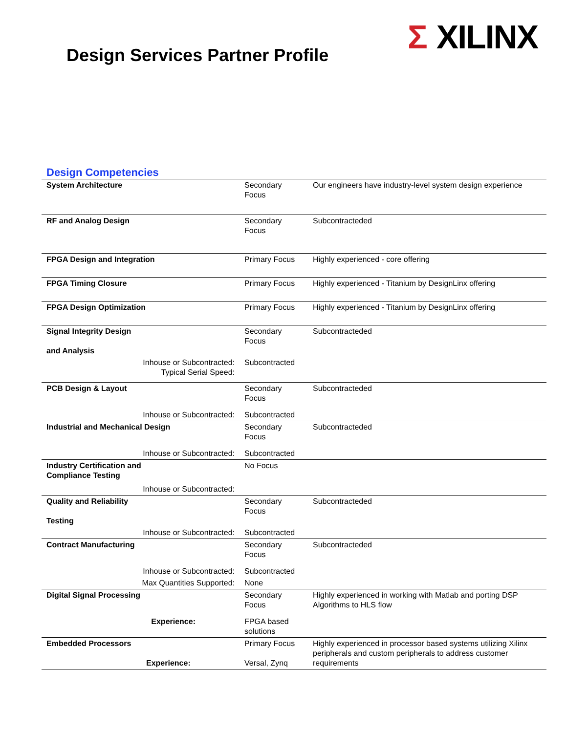Design Services Partner Profile
Σ XILINX
Design Competencies
| System Architecture | Secondary Focus | Our engineers have industry-level system design experience |
| RF and Analog Design | Secondary Focus | Subcontracteded |
| FPGA Design and Integration | Primary Focus | Highly experienced - core offering |
| FPGA Timing Closure | Primary Focus | Highly experienced - Titanium by DesignLinx offering |
| FPGA Design Optimization | Primary Focus | Highly experienced - Titanium by DesignLinx offering |
| Signal Integrity Design and Analysis | Secondary Focus | Subcontracteded |
| Inhouse or Subcontracted: Typical Serial Speed: | Subcontracted | |
| PCB Design & Layout | Secondary Focus | Subcontracteded |
| Inhouse or Subcontracted: | Subcontracted | |
| Industrial and Mechanical Design | Secondary Focus | Subcontracteded |
| Inhouse or Subcontracted: | Subcontracted | |
| Industry Certification and Compliance Testing | No Focus | |
| Inhouse or Subcontracted: | | |
| Quality and Reliability Testing | Secondary Focus | Subcontracteded |
| Inhouse or Subcontracted: | Subcontracted | |
| Contract Manufacturing | Secondary Focus | Subcontracteded |
| Inhouse or Subcontracted: | Subcontracted | |
| Max Quantities Supported: | None | |
| Digital Signal Processing | Secondary Focus | Highly experienced in working with Matlab and porting DSP Algorithms to HLS flow |
| Experience: | FPGA based solutions | |
| Embedded Processors Experience: | Primary Focus Versal, Zynq | Highly experienced in processor based systems utilizing Xilinx peripherals and custom peripherals to address customer requirements |